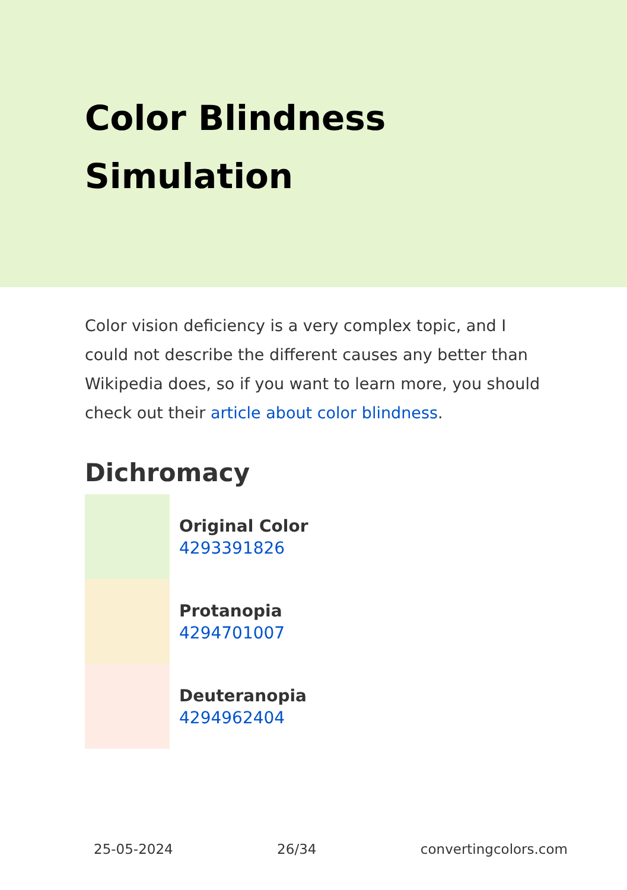Color Blindness Simulation
Color vision deficiency is a very complex topic, and I could not describe the different causes any better than Wikipedia does, so if you want to learn more, you should check out their article about color blindness.
Dichromacy
Original Color
4293391826
Protanopia
4294701007
Deuteranopia
4294962404
25-05-2024 26/34 convertingcolors.com